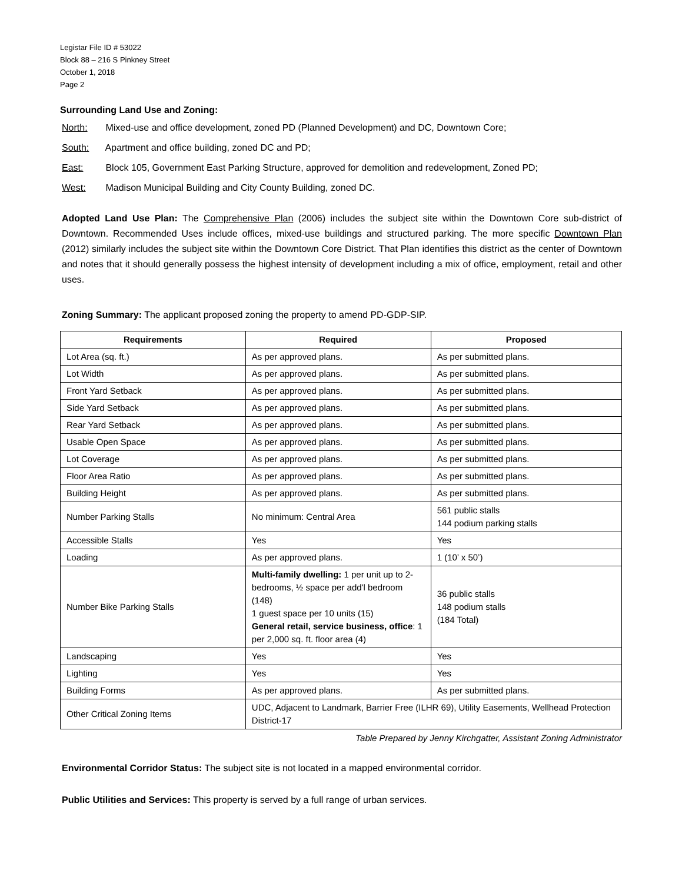Legistar File ID # 53022
Block 88 – 216 S Pinkney Street
October 1, 2018
Page 2
Surrounding Land Use and Zoning:
North: Mixed-use and office development, zoned PD (Planned Development) and DC, Downtown Core;
South: Apartment and office building, zoned DC and PD;
East: Block 105, Government East Parking Structure, approved for demolition and redevelopment, Zoned PD;
West: Madison Municipal Building and City County Building, zoned DC.
Adopted Land Use Plan: The Comprehensive Plan (2006) includes the subject site within the Downtown Core sub-district of Downtown. Recommended Uses include offices, mixed-use buildings and structured parking. The more specific Downtown Plan (2012) similarly includes the subject site within the Downtown Core District. That Plan identifies this district as the center of Downtown and notes that it should generally possess the highest intensity of development including a mix of office, employment, retail and other uses.
Zoning Summary: The applicant proposed zoning the property to amend PD-GDP-SIP.
| Requirements | Required | Proposed |
| --- | --- | --- |
| Lot Area (sq. ft.) | As per approved plans. | As per submitted plans. |
| Lot Width | As per approved plans. | As per submitted plans. |
| Front Yard Setback | As per approved plans. | As per submitted plans. |
| Side Yard Setback | As per approved plans. | As per submitted plans. |
| Rear Yard Setback | As per approved plans. | As per submitted plans. |
| Usable Open Space | As per approved plans. | As per submitted plans. |
| Lot Coverage | As per approved plans. | As per submitted plans. |
| Floor Area Ratio | As per approved plans. | As per submitted plans. |
| Building Height | As per approved plans. | As per submitted plans. |
| Number Parking Stalls | No minimum: Central Area | 561 public stalls 144 podium parking stalls |
| Accessible Stalls | Yes | Yes |
| Loading | As per approved plans. | 1 (10’ x 50’) |
| Number Bike Parking Stalls | Multi-family dwelling: 1 per unit up to 2-bedrooms, ½ space per add'l bedroom (148) 1 guest space per 10 units (15) General retail, service business, office : 1 per 2,000 sq. ft. floor area (4) | 36 public stalls 148 podium stalls (184 Total) |
| Landscaping | Yes | Yes |
| Lighting | Yes | Yes |
| Building Forms | As per approved plans. | As per submitted plans. |
| Other Critical Zoning Items | UDC, Adjacent to Landmark, Barrier Free (ILHR 69), Utility Easements, Wellhead Protection District-17 | |
Table Prepared by Jenny Kirchgatter, Assistant Zoning Administrator
Environmental Corridor Status: The subject site is not located in a mapped environmental corridor.
Public Utilities and Services: This property is served by a full range of urban services.